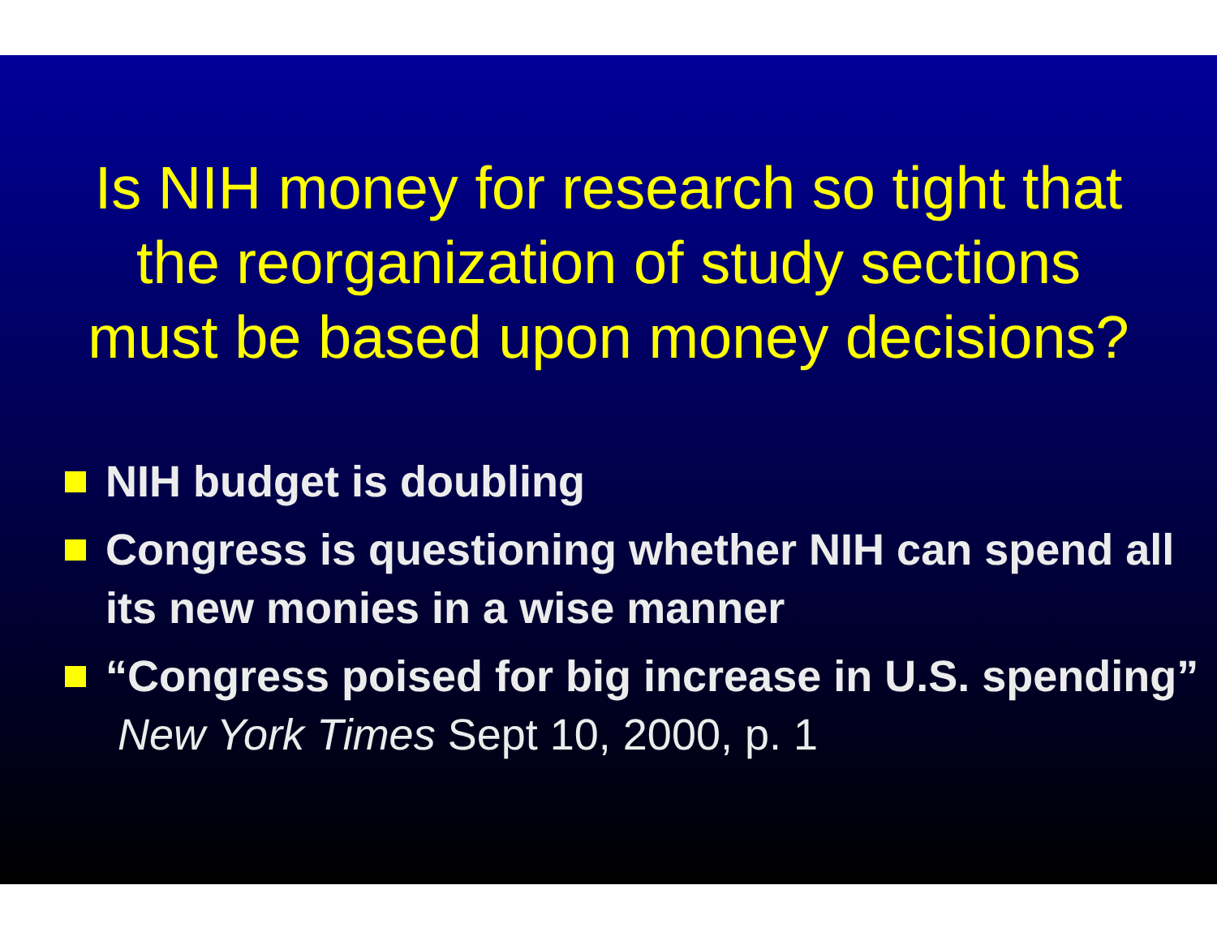Is NIH money for research so tight that
the reorganization of study sections
must be based upon money decisions?
NIH budget is doubling
Congress is questioning whether NIH can spend all its new monies in a wise manner
“Congress poised for big increase in U.S. spending” New York Times Sept 10, 2000, p. 1